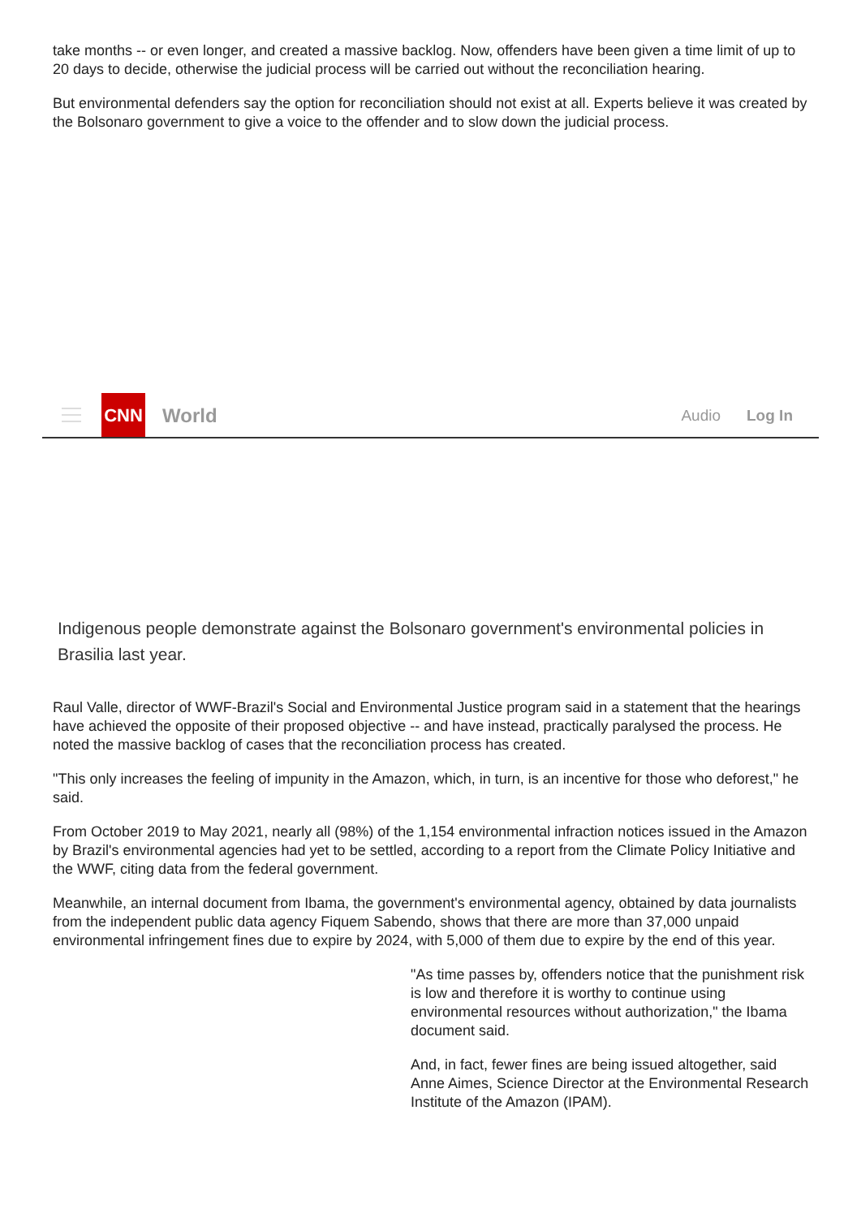take months -- or even longer, and created a massive backlog. Now, offenders have been given a time limit of up to 20 days to decide, otherwise the judicial process will be carried out without the reconciliation hearing.
But environmental defenders say the option for reconciliation should not exist at all. Experts believe it was created by the Bolsonaro government to give a voice to the offender and to slow down the judicial process.
CNN
World
Audio Log In
Indigenous people demonstrate against the Bolsonaro government's environmental policies in Brasilia last year.
Raul Valle, director of WWF-Brazil's Social and Environmental Justice program said in a statement that the hearings have achieved the opposite of their proposed objective -- and have instead, practically paralysed the process. He noted the massive backlog of cases that the reconciliation process has created.
"This only increases the feeling of impunity in the Amazon, which, in turn, is an incentive for those who deforest," he said.
From October 2019 to May 2021, nearly all (98%) of the 1,154 environmental infraction notices issued in the Amazon by Brazil's environmental agencies had yet to be settled, according to a report from the Climate Policy Initiative and the WWF, citing data from the federal government.
Meanwhile, an internal document from Ibama, the government's environmental agency, obtained by data journalists from the independent public data agency Fiquem Sabendo, shows that there are more than 37,000 unpaid environmental infringement fines due to expire by 2024, with 5,000 of them due to expire by the end of this year.
"As time passes by, offenders notice that the punishment risk is low and therefore it is worthy to continue using environmental resources without authorization," the Ibama document said.
And, in fact, fewer fines are being issued altogether, said Anne Aimes, Science Director at the Environmental Research Institute of the Amazon (IPAM).